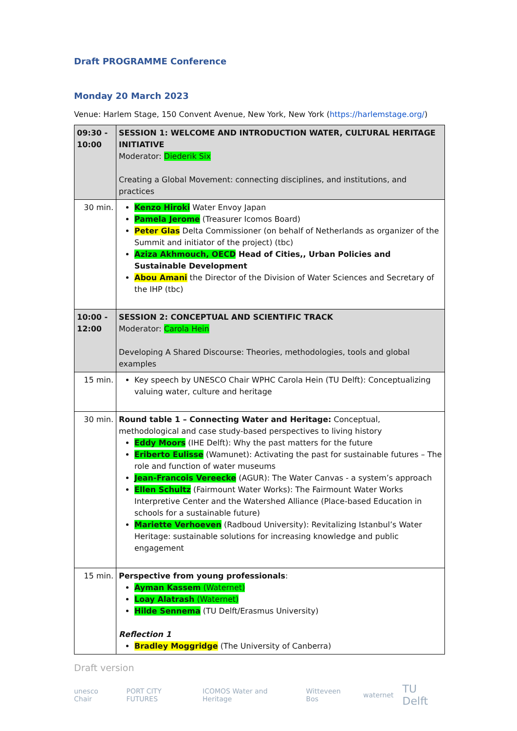Draft PROGRAMME Conference
Monday 20 March 2023
Venue: Harlem Stage, 150 Convent Avenue, New York, New York (https://harlemstage.org/)
| 09:30 - 10:00 | SESSION 1: WELCOME AND INTRODUCTION WATER, CULTURAL HERITAGE INITIATIVE Moderator: Diederik Six Creating a Global Movement: connecting disciplines, and institutions, and practices |
| 30 min. | Kenzo Hiroki Water Envoy Japan Pamela Jerome (Treasurer Icomos Board) Peter Glas Delta Commissioner (on behalf of Netherlands as organizer of the Summit and initiator of the project) (tbc) Aziza Akhmouch, OECD Head of Cities,, Urban Policies and Sustainable Development Abou Amani the Director of the Division of Water Sciences and Secretary of the IHP (tbc) |
| 10:00 - 12:00 | SESSION 2: CONCEPTUAL AND SCIENTIFIC TRACK Moderator: Carola Hein Developing A Shared Discourse: Theories, methodologies, tools and global examples |
| 15 min. | Key speech by UNESCO Chair WPHC Carola Hein (TU Delft): Conceptualizing valuing water, culture and heritage |
| 30 min. | Round table 1 – Connecting Water and Heritage: Conceptual, methodological and case study-based perspectives to living history Eddy Moors (IHE Delft): Why the past matters for the future Eriberto Eulisse (Wamunet): Activating the past for sustainable futures – The role and function of water museums Jean-Francois Vereecke (AGUR): The Water Canvas - a system’s approach Ellen Schultz (Fairmount Water Works): The Fairmount Water Works Interpretive Center and the Watershed Alliance (Place-based Education in schools for a sustainable future) Mariette Verhoeven (Radboud University): Revitalizing Istanbul’s Water Heritage: sustainable solutions for increasing knowledge and public engagement |
| 15 min. | Perspective from young professionals : Ayman Kassem (Waternet) Loay Alatrash (Waternet) Hilde Sennema (TU Delft/Erasmus University) Reflection 1 Bradley Moggridge (The University of Canberra) |
Draft version
unesco Chair PORT CITY FUTURES ICOMOS Water and Heritage Witteveen Bos waternet TU Delft